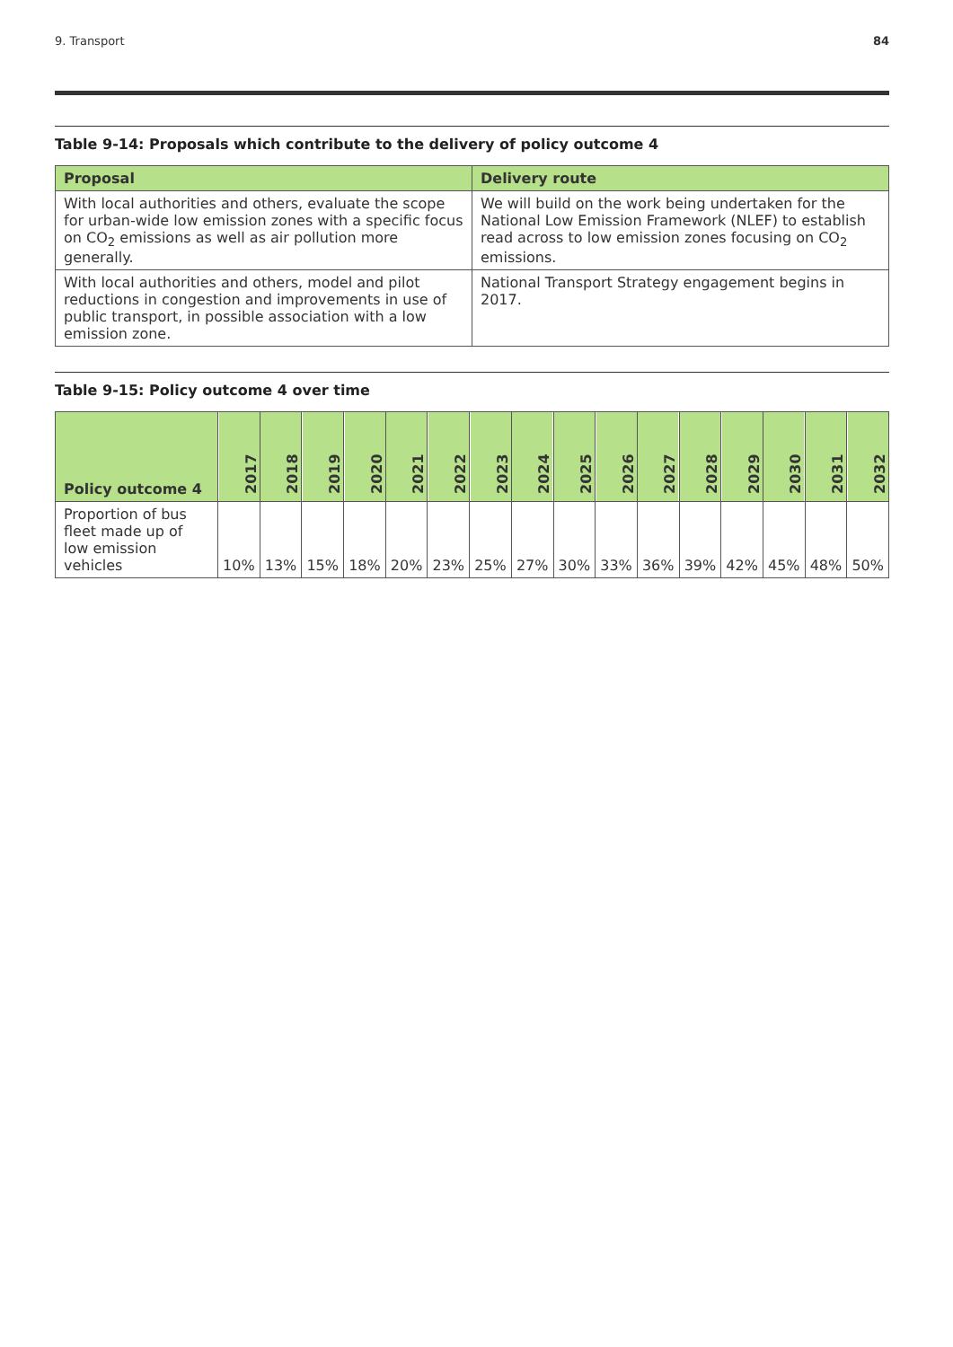9. Transport 84
Table 9-14: Proposals which contribute to the delivery of policy outcome 4
| Proposal | Delivery route |
| --- | --- |
| With local authorities and others, evaluate the scope for urban-wide low emission zones with a specific focus on CO<sub>2</sub> emissions as well as air pollution more generally. | We will build on the work being undertaken for the National Low Emission Framework (NLEF) to establish read across to low emission zones focusing on CO<sub>2</sub> emissions. |
| With local authorities and others, model and pilot reductions in congestion and improvements in use of public transport, in possible association with a low emission zone. | National Transport Strategy engagement begins in 2017. |
Table 9-15: Policy outcome 4 over time
| Policy outcome 4 | 2017 | 2018 | 2019 | 2020 | 2021 | 2022 | 2023 | 2024 | 2025 | 2026 | 2027 | 2028 | 2029 | 2030 | 2031 | 2032 |
| --- | --- | --- | --- | --- | --- | --- | --- | --- | --- | --- | --- | --- | --- | --- | --- | --- |
| Proportion of bus fleet made up of low emission vehicles | 10% | 13% | 15% | 18% | 20% | 23% | 25% | 27% | 30% | 33% | 36% | 39% | 42% | 45% | 48% | 50% |